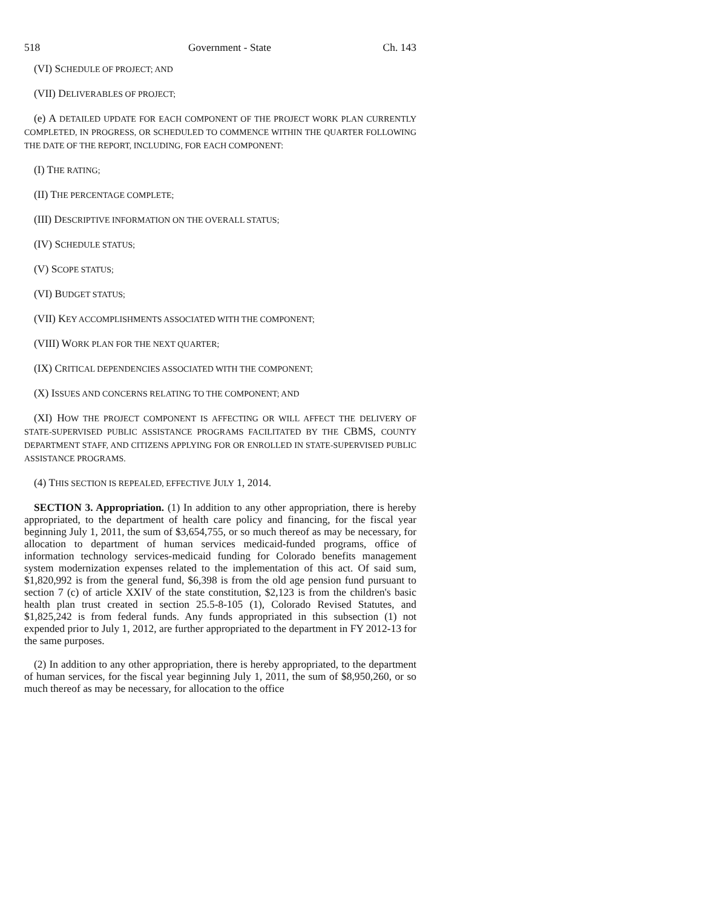518 Government - State Ch. 143
(VI) SCHEDULE OF PROJECT; AND
(VII) DELIVERABLES OF PROJECT;
(e) A DETAILED UPDATE FOR EACH COMPONENT OF THE PROJECT WORK PLAN CURRENTLY COMPLETED, IN PROGRESS, OR SCHEDULED TO COMMENCE WITHIN THE QUARTER FOLLOWING THE DATE OF THE REPORT, INCLUDING, FOR EACH COMPONENT:
(I) THE RATING;
(II) THE PERCENTAGE COMPLETE;
(III) DESCRIPTIVE INFORMATION ON THE OVERALL STATUS;
(IV) SCHEDULE STATUS;
(V) SCOPE STATUS;
(VI) BUDGET STATUS;
(VII) KEY ACCOMPLISHMENTS ASSOCIATED WITH THE COMPONENT;
(VIII) WORK PLAN FOR THE NEXT QUARTER;
(IX) CRITICAL DEPENDENCIES ASSOCIATED WITH THE COMPONENT;
(X) ISSUES AND CONCERNS RELATING TO THE COMPONENT; AND
(XI) HOW THE PROJECT COMPONENT IS AFFECTING OR WILL AFFECT THE DELIVERY OF STATE-SUPERVISED PUBLIC ASSISTANCE PROGRAMS FACILITATED BY THE CBMS, COUNTY DEPARTMENT STAFF, AND CITIZENS APPLYING FOR OR ENROLLED IN STATE-SUPERVISED PUBLIC ASSISTANCE PROGRAMS.
(4) THIS SECTION IS REPEALED, EFFECTIVE JULY 1, 2014.
SECTION 3. Appropriation. (1) In addition to any other appropriation, there is hereby appropriated, to the department of health care policy and financing, for the fiscal year beginning July 1, 2011, the sum of $3,654,755, or so much thereof as may be necessary, for allocation to department of human services medicaid-funded programs, office of information technology services-medicaid funding for Colorado benefits management system modernization expenses related to the implementation of this act. Of said sum, $1,820,992 is from the general fund, $6,398 is from the old age pension fund pursuant to section 7 (c) of article XXIV of the state constitution, $2,123 is from the children's basic health plan trust created in section 25.5-8-105 (1), Colorado Revised Statutes, and $1,825,242 is from federal funds. Any funds appropriated in this subsection (1) not expended prior to July 1, 2012, are further appropriated to the department in FY 2012-13 for the same purposes.
(2) In addition to any other appropriation, there is hereby appropriated, to the department of human services, for the fiscal year beginning July 1, 2011, the sum of $8,950,260, or so much thereof as may be necessary, for allocation to the office